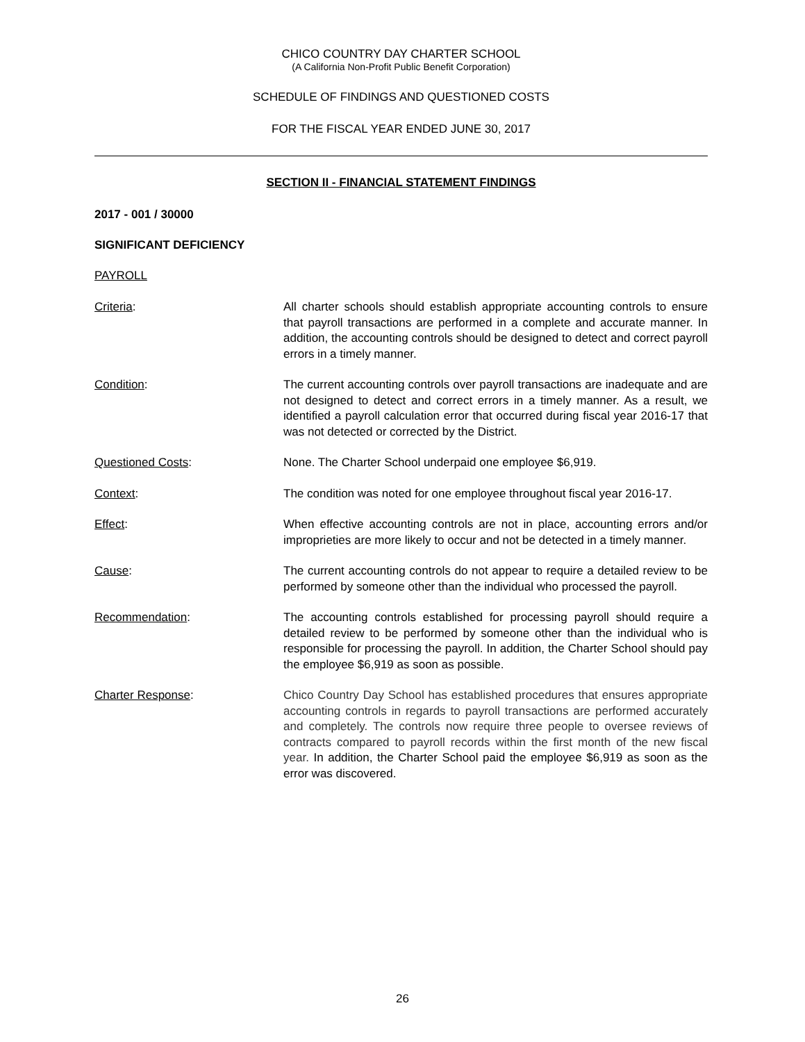CHICO COUNTRY DAY CHARTER SCHOOL
(A California Non-Profit Public Benefit Corporation)
SCHEDULE OF FINDINGS AND QUESTIONED COSTS
FOR THE FISCAL YEAR ENDED JUNE 30, 2017
SECTION II - FINANCIAL STATEMENT FINDINGS
2017 - 001 / 30000
SIGNIFICANT DEFICIENCY
PAYROLL
Criteria: All charter schools should establish appropriate accounting controls to ensure that payroll transactions are performed in a complete and accurate manner. In addition, the accounting controls should be designed to detect and correct payroll errors in a timely manner.
Condition: The current accounting controls over payroll transactions are inadequate and are not designed to detect and correct errors in a timely manner. As a result, we identified a payroll calculation error that occurred during fiscal year 2016-17 that was not detected or corrected by the District.
Questioned Costs: None. The Charter School underpaid one employee $6,919.
Context: The condition was noted for one employee throughout fiscal year 2016-17.
Effect: When effective accounting controls are not in place, accounting errors and/or improprieties are more likely to occur and not be detected in a timely manner.
Cause: The current accounting controls do not appear to require a detailed review to be performed by someone other than the individual who processed the payroll.
Recommendation: The accounting controls established for processing payroll should require a detailed review to be performed by someone other than the individual who is responsible for processing the payroll. In addition, the Charter School should pay the employee $6,919 as soon as possible.
Charter Response: Chico Country Day School has established procedures that ensures appropriate accounting controls in regards to payroll transactions are performed accurately and completely. The controls now require three people to oversee reviews of contracts compared to payroll records within the first month of the new fiscal year. In addition, the Charter School paid the employee $6,919 as soon as the error was discovered.
26